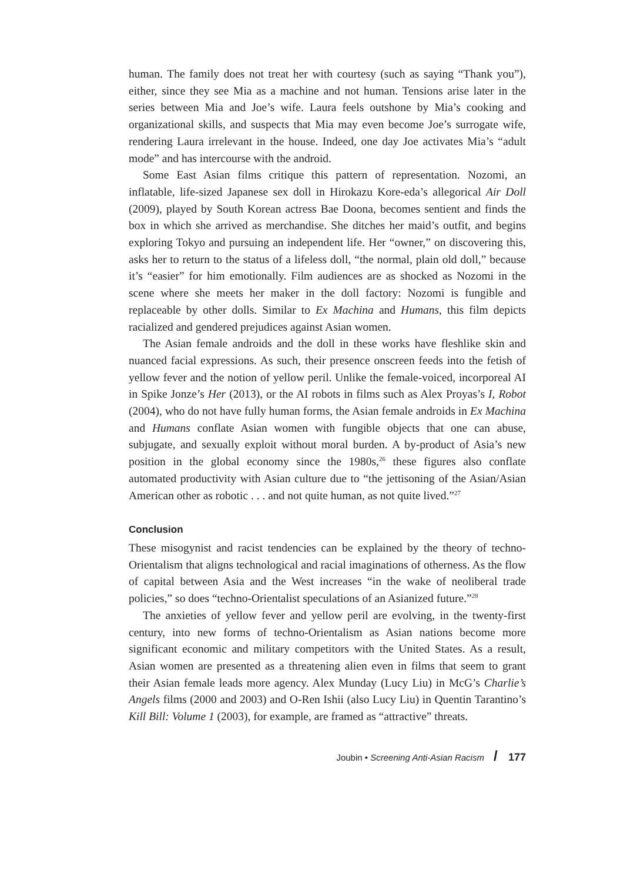human. The family does not treat her with courtesy (such as saying “Thank you”), either, since they see Mia as a machine and not human. Tensions arise later in the series between Mia and Joe’s wife. Laura feels outshone by Mia’s cooking and organizational skills, and suspects that Mia may even become Joe’s surrogate wife, rendering Laura irrelevant in the house. Indeed, one day Joe activates Mia’s “adult mode” and has intercourse with the android.
Some East Asian films critique this pattern of representation. Nozomi, an inflatable, life-sized Japanese sex doll in Hirokazu Kore-eda’s allegorical Air Doll (2009), played by South Korean actress Bae Doona, becomes sentient and finds the box in which she arrived as merchandise. She ditches her maid’s outfit, and begins exploring Tokyo and pursuing an independent life. Her “owner,” on discovering this, asks her to return to the status of a lifeless doll, “the normal, plain old doll,” because it’s “easier” for him emotionally. Film audiences are as shocked as Nozomi in the scene where she meets her maker in the doll factory: Nozomi is fungible and replaceable by other dolls. Similar to Ex Machina and Humans, this film depicts racialized and gendered prejudices against Asian women.
The Asian female androids and the doll in these works have fleshlike skin and nuanced facial expressions. As such, their presence onscreen feeds into the fetish of yellow fever and the notion of yellow peril. Unlike the female-voiced, incorporeal AI in Spike Jonze’s Her (2013), or the AI robots in films such as Alex Proyas’s I, Robot (2004), who do not have fully human forms, the Asian female androids in Ex Machina and Humans conflate Asian women with fungible objects that one can abuse, subjugate, and sexually exploit without moral burden. A by-product of Asia’s new position in the global economy since the 1980s,<sup>26</sup> these figures also conflate automated productivity with Asian culture due to “the jettisoning of the Asian/Asian American other as robotic . . . and not quite human, as not quite lived.”<sup>27</sup>
Conclusion
These misogynist and racist tendencies can be explained by the theory of techno-Orientalism that aligns technological and racial imaginations of otherness. As the flow of capital between Asia and the West increases “in the wake of neoliberal trade policies,” so does “techno-Orientalist speculations of an Asianized future.”<sup>28</sup>
The anxieties of yellow fever and yellow peril are evolving, in the twenty-first century, into new forms of techno-Orientalism as Asian nations become more significant economic and military competitors with the United States. As a result, Asian women are presented as a threatening alien even in films that seem to grant their Asian female leads more agency. Alex Munday (Lucy Liu) in McG’s Charlie’s Angels films (2000 and 2003) and O-Ren Ishii (also Lucy Liu) in Quentin Tarantino’s Kill Bill: Volume 1 (2003), for example, are framed as “attractive” threats.
Joubin • Screening Anti-Asian Racism / 177